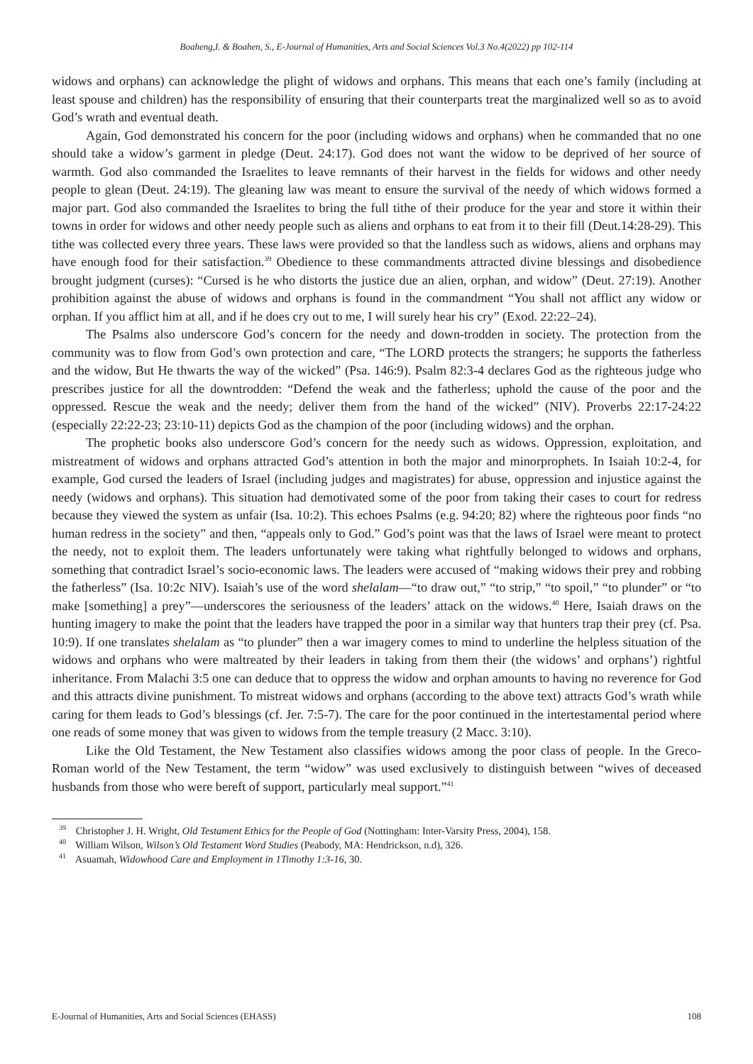Boaheng,I. & Boahen, S., E-Journal of Humanities, Arts and Social Sciences Vol.3 No.4(2022) pp 102-114
widows and orphans) can acknowledge the plight of widows and orphans. This means that each one’s family (including at least spouse and children) has the responsibility of ensuring that their counterparts treat the marginalized well so as to avoid God’s wrath and eventual death.
Again, God demonstrated his concern for the poor (including widows and orphans) when he commanded that no one should take a widow’s garment in pledge (Deut. 24:17). God does not want the widow to be deprived of her source of warmth. God also commanded the Israelites to leave remnants of their harvest in the fields for widows and other needy people to glean (Deut. 24:19). The gleaning law was meant to ensure the survival of the needy of which widows formed a major part. God also commanded the Israelites to bring the full tithe of their produce for the year and store it within their towns in order for widows and other needy people such as aliens and orphans to eat from it to their fill (Deut.14:28-29). This tithe was collected every three years. These laws were provided so that the landless such as widows, aliens and orphans may have enough food for their satisfaction.<sup>39</sup> Obedience to these commandments attracted divine blessings and disobedience brought judgment (curses): “Cursed is he who distorts the justice due an alien, orphan, and widow” (Deut. 27:19). Another prohibition against the abuse of widows and orphans is found in the commandment “You shall not afflict any widow or orphan. If you afflict him at all, and if he does cry out to me, I will surely hear his cry” (Exod. 22:22–24).
The Psalms also underscore God’s concern for the needy and down-trodden in society. The protection from the community was to flow from God’s own protection and care, “The LORD protects the strangers; he supports the fatherless and the widow, But He thwarts the way of the wicked” (Psa. 146:9). Psalm 82:3-4 declares God as the righteous judge who prescribes justice for all the downtrodden: “Defend the weak and the fatherless; uphold the cause of the poor and the oppressed. Rescue the weak and the needy; deliver them from the hand of the wicked” (NIV). Proverbs 22:17-24:22 (especially 22:22-23; 23:10-11) depicts God as the champion of the poor (including widows) and the orphan.
The prophetic books also underscore God’s concern for the needy such as widows. Oppression, exploitation, and mistreatment of widows and orphans attracted God’s attention in both the major and minorprophets. In Isaiah 10:2-4, for example, God cursed the leaders of Israel (including judges and magistrates) for abuse, oppression and injustice against the needy (widows and orphans). This situation had demotivated some of the poor from taking their cases to court for redress because they viewed the system as unfair (Isa. 10:2). This echoes Psalms (e.g. 94:20; 82) where the righteous poor finds “no human redress in the society” and then, “appeals only to God.” God’s point was that the laws of Israel were meant to protect the needy, not to exploit them. The leaders unfortunately were taking what rightfully belonged to widows and orphans, something that contradict Israel’s socio-economic laws. The leaders were accused of “making widows their prey and robbing the fatherless” (Isa. 10:2c NIV). Isaiah’s use of the word shelalam—“to draw out,” “to strip,” “to spoil,” “to plunder” or “to make [something] a prey”—underscores the seriousness of the leaders’ attack on the widows.<sup>40</sup> Here, Isaiah draws on the hunting imagery to make the point that the leaders have trapped the poor in a similar way that hunters trap their prey (cf. Psa. 10:9). If one translates shelalam as “to plunder” then a war imagery comes to mind to underline the helpless situation of the widows and orphans who were maltreated by their leaders in taking from them their (the widows’ and orphans’) rightful inheritance. From Malachi 3:5 one can deduce that to oppress the widow and orphan amounts to having no reverence for God and this attracts divine punishment. To mistreat widows and orphans (according to the above text) attracts God’s wrath while caring for them leads to God’s blessings (cf. Jer. 7:5-7). The care for the poor continued in the intertestamental period where one reads of some money that was given to widows from the temple treasury (2 Macc. 3:10).
Like the Old Testament, the New Testament also classifies widows among the poor class of people. In the Greco-Roman world of the New Testament, the term “widow” was used exclusively to distinguish between “wives of deceased husbands from those who were bereft of support, particularly meal support.”<sup>41</sup>
<sup>39</sup> Christopher J. H. Wright, Old Testament Ethics for the People of God (Nottingham: Inter-Varsity Press, 2004), 158.
<sup>40</sup> William Wilson, Wilson’s Old Testament Word Studies (Peabody, MA: Hendrickson, n.d), 326.
<sup>41</sup> Asuamah, Widowhood Care and Employment in 1Timothy 1:3-16, 30.
E-Journal of Humanities, Arts and Social Sciences (EHASS) 108